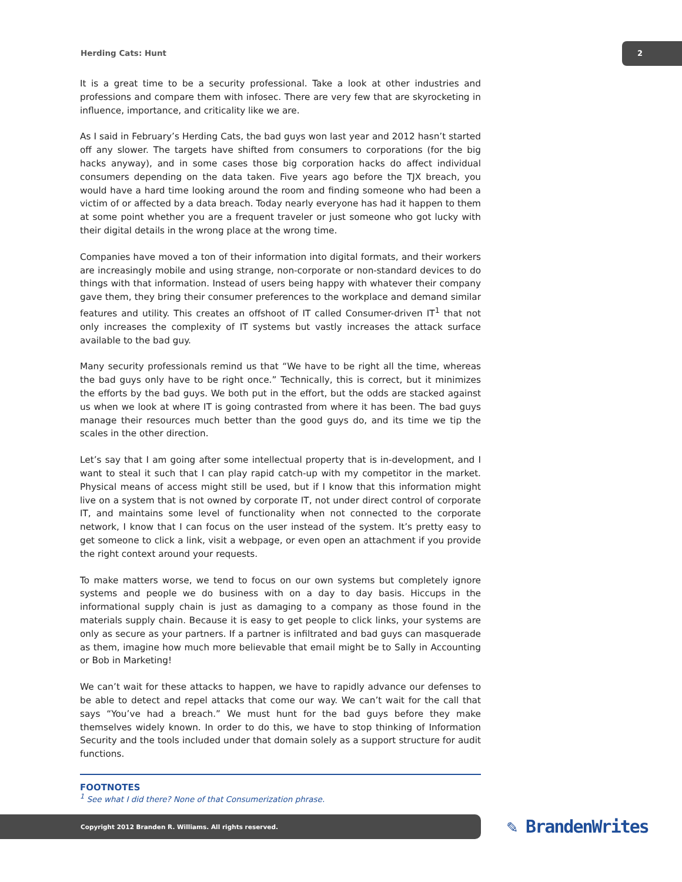Herding Cats: Hunt
2
It is a great time to be a security professional. Take a look at other industries and professions and compare them with infosec. There are very few that are skyrocketing in influence, importance, and criticality like we are.
As I said in February’s Herding Cats, the bad guys won last year and 2012 hasn’t started off any slower. The targets have shifted from consumers to corporations (for the big hacks anyway), and in some cases those big corporation hacks do affect individual consumers depending on the data taken. Five years ago before the TJX breach, you would have a hard time looking around the room and finding someone who had been a victim of or affected by a data breach. Today nearly everyone has had it happen to them at some point whether you are a frequent traveler or just someone who got lucky with their digital details in the wrong place at the wrong time.
Companies have moved a ton of their information into digital formats, and their workers are increasingly mobile and using strange, non-corporate or non-standard devices to do things with that information. Instead of users being happy with whatever their company gave them, they bring their consumer preferences to the workplace and demand similar features and utility. This creates an offshoot of IT called Consumer-driven IT<sup>1</sup> that not only increases the complexity of IT systems but vastly increases the attack surface available to the bad guy.
Many security professionals remind us that “We have to be right all the time, whereas the bad guys only have to be right once.” Technically, this is correct, but it minimizes the efforts by the bad guys. We both put in the effort, but the odds are stacked against us when we look at where IT is going contrasted from where it has been. The bad guys manage their resources much better than the good guys do, and its time we tip the scales in the other direction.
Let’s say that I am going after some intellectual property that is in-development, and I want to steal it such that I can play rapid catch-up with my competitor in the market. Physical means of access might still be used, but if I know that this information might live on a system that is not owned by corporate IT, not under direct control of corporate IT, and maintains some level of functionality when not connected to the corporate network, I know that I can focus on the user instead of the system. It’s pretty easy to get someone to click a link, visit a webpage, or even open an attachment if you provide the right context around your requests.
To make matters worse, we tend to focus on our own systems but completely ignore systems and people we do business with on a day to day basis. Hiccups in the informational supply chain is just as damaging to a company as those found in the materials supply chain. Because it is easy to get people to click links, your systems are only as secure as your partners. If a partner is infiltrated and bad guys can masquerade as them, imagine how much more believable that email might be to Sally in Accounting or Bob in Marketing!
We can’t wait for these attacks to happen, we have to rapidly advance our defenses to be able to detect and repel attacks that come our way. We can’t wait for the call that says “You’ve had a breach.” We must hunt for the bad guys before they make themselves widely known. In order to do this, we have to stop thinking of Information Security and the tools included under that domain solely as a support structure for audit functions.
FOOTNOTES
<sup>1</sup> See what I did there? None of that Consumerization phrase.
Copyright 2012 Branden R. Williams. All rights reserved. ✎ BrandenWrites